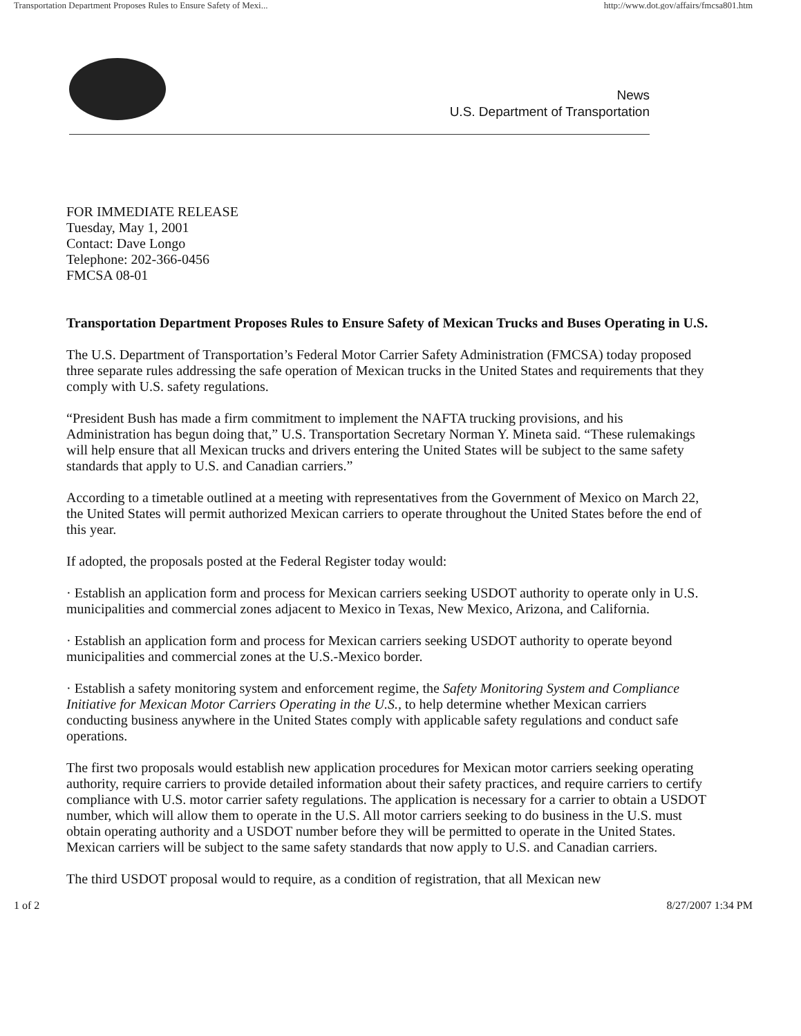Transportation Department Proposes Rules to Ensure Safety of Mexi... http://www.dot.gov/affairs/fmcsa801.htm
News
U.S. Department of Transportation
FOR IMMEDIATE RELEASE
Tuesday, May 1, 2001
Contact: Dave Longo
Telephone: 202-366-0456
FMCSA 08-01
Transportation Department Proposes Rules to Ensure Safety of Mexican Trucks and Buses Operating in U.S.
The U.S. Department of Transportation’s Federal Motor Carrier Safety Administration (FMCSA) today proposed three separate rules addressing the safe operation of Mexican trucks in the United States and requirements that they comply with U.S. safety regulations.
“President Bush has made a firm commitment to implement the NAFTA trucking provisions, and his Administration has begun doing that,” U.S. Transportation Secretary Norman Y. Mineta said. “These rulemakings will help ensure that all Mexican trucks and drivers entering the United States will be subject to the same safety standards that apply to U.S. and Canadian carriers.”
According to a timetable outlined at a meeting with representatives from the Government of Mexico on March 22, the United States will permit authorized Mexican carriers to operate throughout the United States before the end of this year.
If adopted, the proposals posted at the Federal Register today would:
· Establish an application form and process for Mexican carriers seeking USDOT authority to operate only in U.S. municipalities and commercial zones adjacent to Mexico in Texas, New Mexico, Arizona, and California.
· Establish an application form and process for Mexican carriers seeking USDOT authority to operate beyond municipalities and commercial zones at the U.S.-Mexico border.
· Establish a safety monitoring system and enforcement regime, the Safety Monitoring System and Compliance Initiative for Mexican Motor Carriers Operating in the U.S., to help determine whether Mexican carriers conducting business anywhere in the United States comply with applicable safety regulations and conduct safe operations.
The first two proposals would establish new application procedures for Mexican motor carriers seeking operating authority, require carriers to provide detailed information about their safety practices, and require carriers to certify compliance with U.S. motor carrier safety regulations. The application is necessary for a carrier to obtain a USDOT number, which will allow them to operate in the U.S. All motor carriers seeking to do business in the U.S. must obtain operating authority and a USDOT number before they will be permitted to operate in the United States. Mexican carriers will be subject to the same safety standards that now apply to U.S. and Canadian carriers.
The third USDOT proposal would to require, as a condition of registration, that all Mexican new
1 of 2 8/27/2007 1:34 PM